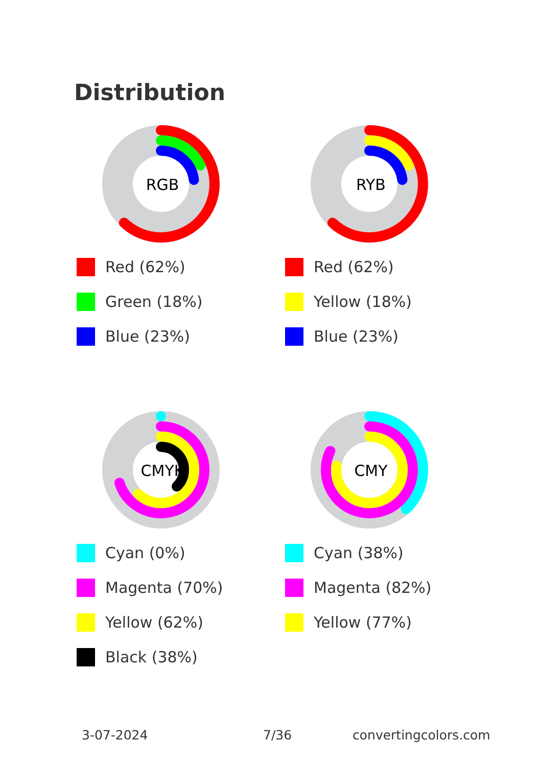Distribution
RGB
Red (62%)
Green (18%)
Blue (23%)
RYB
Red (62%)
Yellow (18%)
Blue (23%)
CMYK
Cyan (0%)
Magenta (70%)
Yellow (62%)
Black (38%)
CMY
Cyan (38%)
Magenta (82%)
Yellow (77%)
3-07-2024 7/36 convertingcolors.com